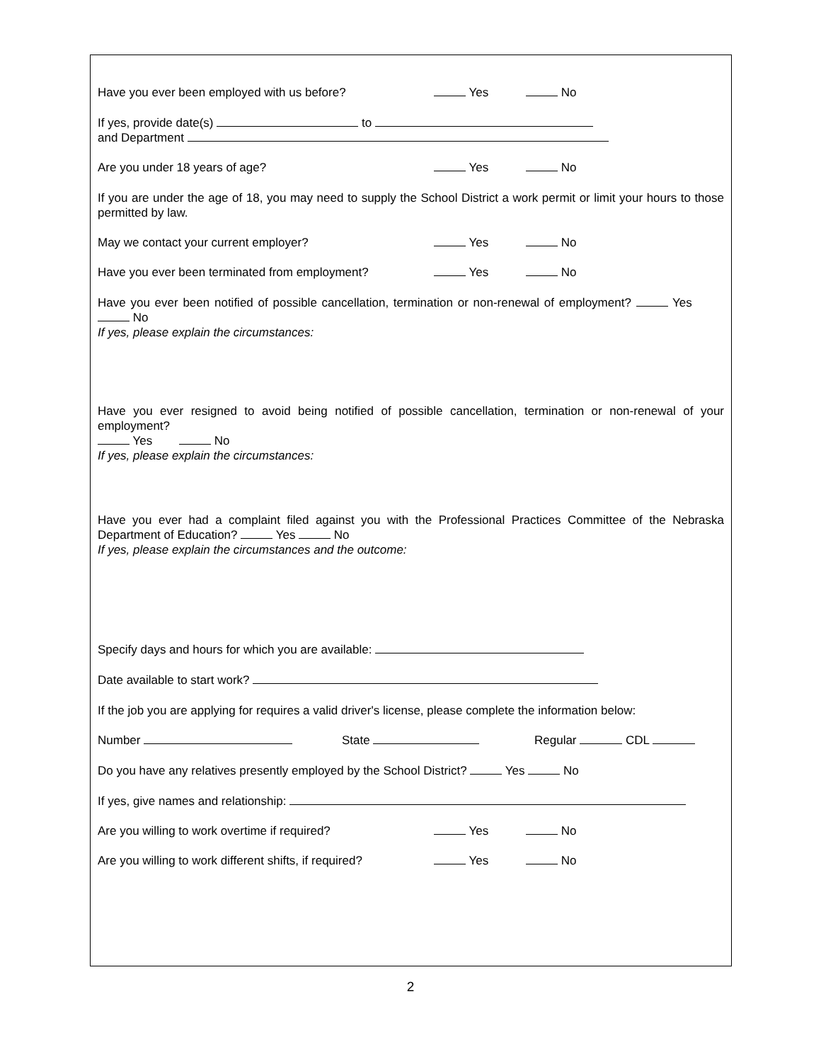Have you ever been employed with us before? Yes No
If yes, provide date(s) to
and Department
Are you under 18 years of age? Yes No
If you are under the age of 18, you may need to supply the School District a work permit or limit your hours to those permitted by law.
May we contact your current employer? Yes No
Have you ever been terminated from employment? Yes No
Have you ever been notified of possible cancellation, termination or non-renewal of employment? Yes No
If yes, please explain the circumstances:
Have you ever resigned to avoid being notified of possible cancellation, termination or non-renewal of your employment?
Yes No
If yes, please explain the circumstances:
Have you ever had a complaint filed against you with the Professional Practices Committee of the Nebraska Department of Education? Yes No
If yes, please explain the circumstances and the outcome:
Specify days and hours for which you are available:
Date available to start work?
If the job you are applying for requires a valid driver's license, please complete the information below:
Number State Regular CDL
Do you have any relatives presently employed by the School District? Yes No
If yes, give names and relationship:
Are you willing to work overtime if required? Yes No
Are you willing to work different shifts, if required? Yes No
2